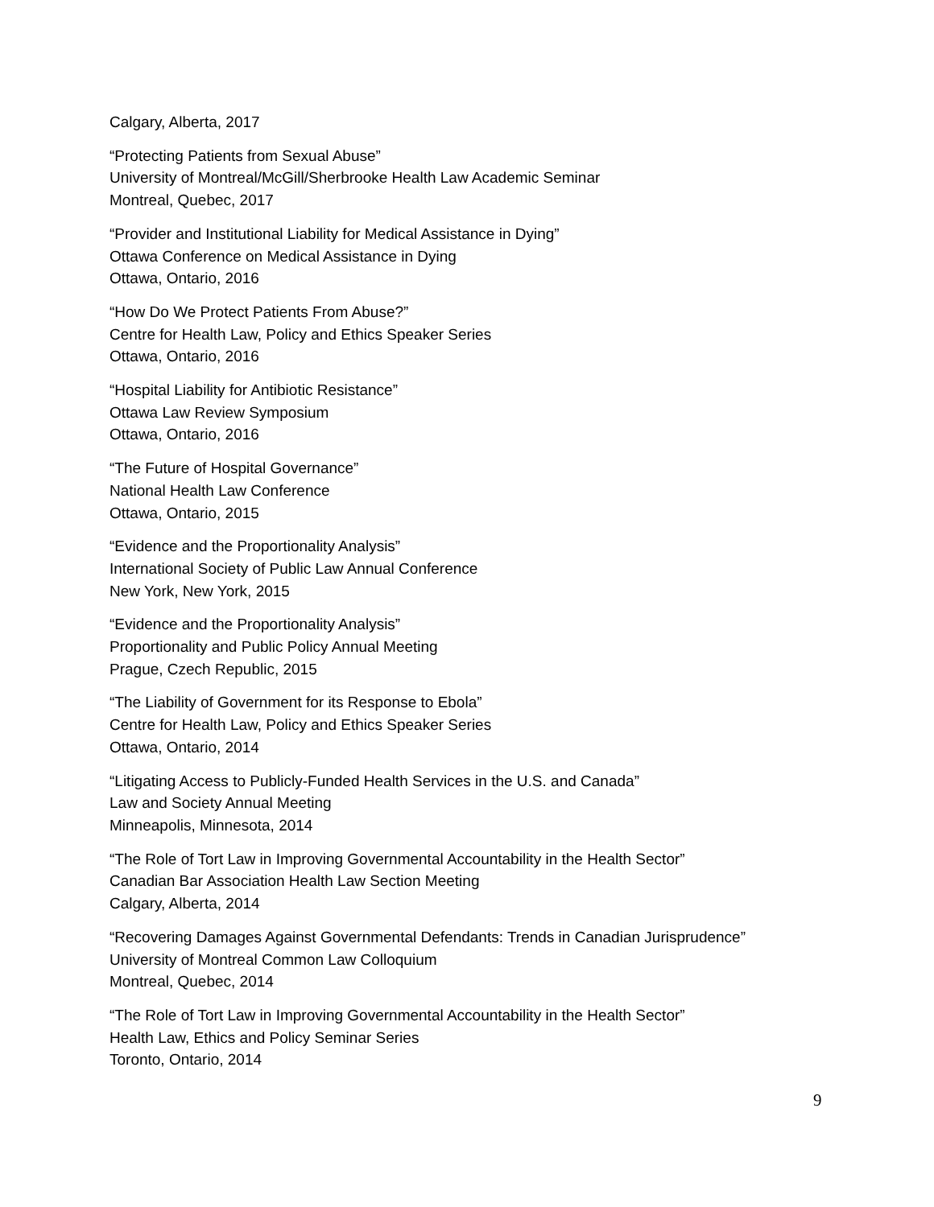Calgary, Alberta, 2017
“Protecting Patients from Sexual Abuse”
University of Montreal/McGill/Sherbrooke Health Law Academic Seminar
Montreal, Quebec, 2017
“Provider and Institutional Liability for Medical Assistance in Dying”
Ottawa Conference on Medical Assistance in Dying
Ottawa, Ontario, 2016
“How Do We Protect Patients From Abuse?”
Centre for Health Law, Policy and Ethics Speaker Series
Ottawa, Ontario, 2016
“Hospital Liability for Antibiotic Resistance”
Ottawa Law Review Symposium
Ottawa, Ontario, 2016
“The Future of Hospital Governance”
National Health Law Conference
Ottawa, Ontario, 2015
“Evidence and the Proportionality Analysis”
International Society of Public Law Annual Conference
New York, New York, 2015
“Evidence and the Proportionality Analysis”
Proportionality and Public Policy Annual Meeting
Prague, Czech Republic, 2015
“The Liability of Government for its Response to Ebola”
Centre for Health Law, Policy and Ethics Speaker Series
Ottawa, Ontario, 2014
“Litigating Access to Publicly-Funded Health Services in the U.S. and Canada”
Law and Society Annual Meeting
Minneapolis, Minnesota, 2014
“The Role of Tort Law in Improving Governmental Accountability in the Health Sector”
Canadian Bar Association Health Law Section Meeting
Calgary, Alberta, 2014
“Recovering Damages Against Governmental Defendants: Trends in Canadian Jurisprudence”
University of Montreal Common Law Colloquium
Montreal, Quebec, 2014
“The Role of Tort Law in Improving Governmental Accountability in the Health Sector”
Health Law, Ethics and Policy Seminar Series
Toronto, Ontario, 2014
9